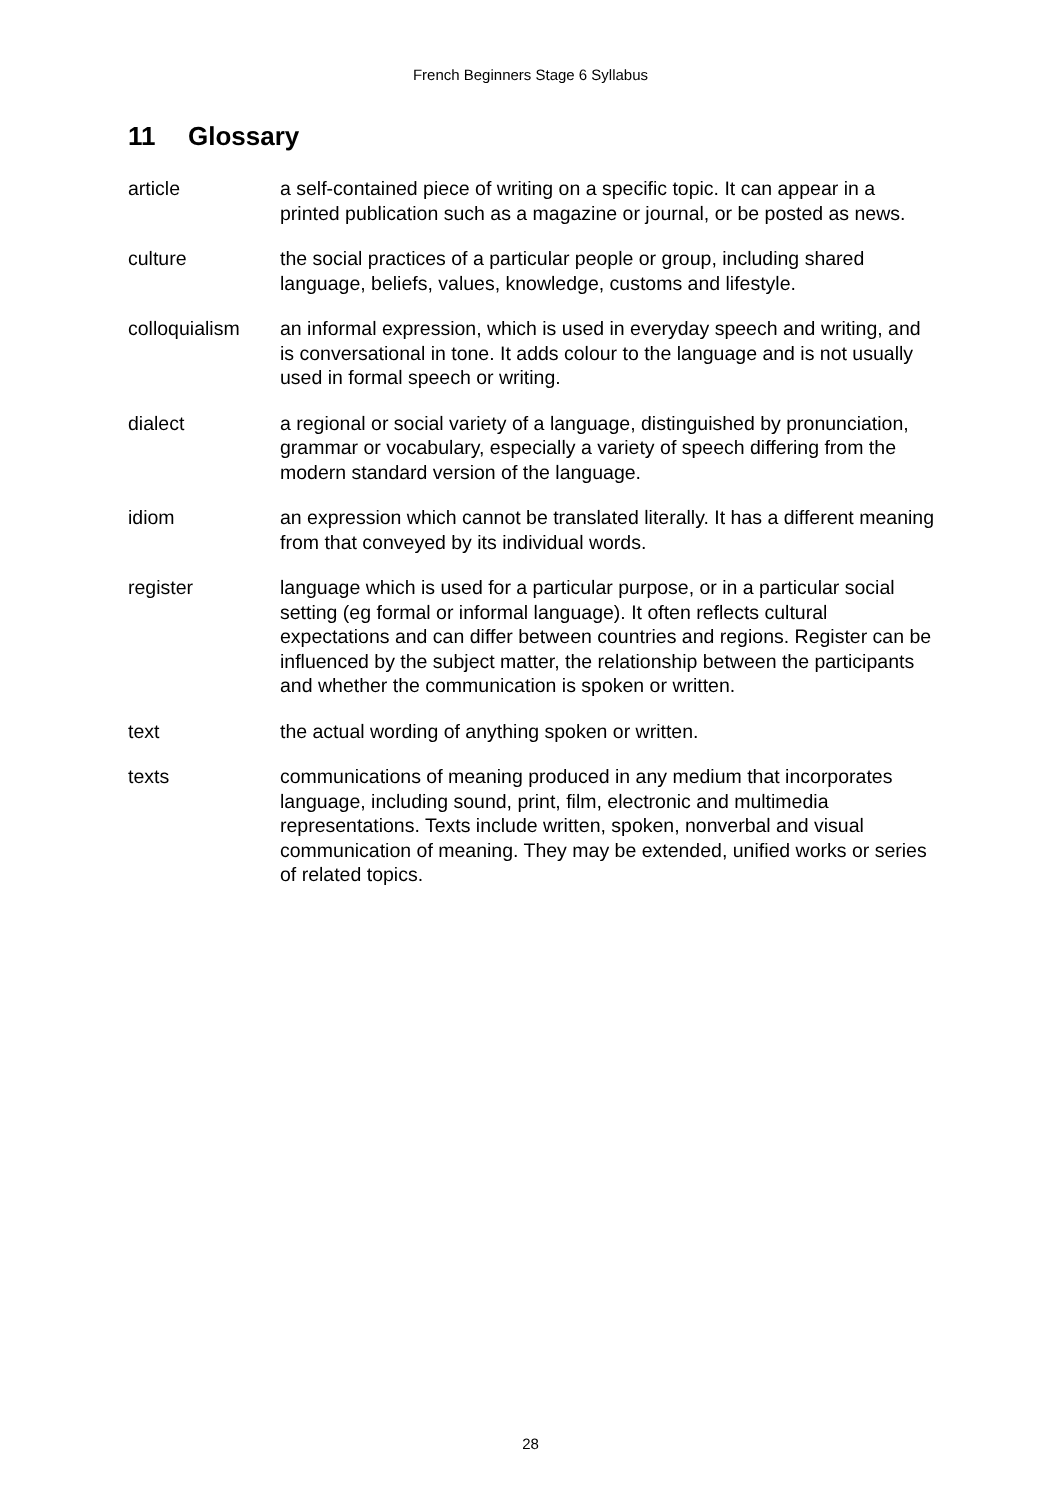French Beginners Stage 6 Syllabus
11 Glossary
article a self-contained piece of writing on a specific topic. It can appear in a printed publication such as a magazine or journal, or be posted as news.
culture the social practices of a particular people or group, including shared language, beliefs, values, knowledge, customs and lifestyle.
colloquialism
an informal expression, which is used in everyday speech and writing, and is conversational in tone. It adds colour to the language and is not usually used in formal speech or writing.
dialect a regional or social variety of a language, distinguished by pronunciation, grammar or vocabulary, especially a variety of speech differing from the modern standard version of the language.
idiom an expression which cannot be translated literally. It has a different meaning from that conveyed by its individual words.
register language which is used for a particular purpose, or in a particular social setting (eg formal or informal language). It often reflects cultural expectations and can differ between countries and regions. Register can be influenced by the subject matter, the relationship between the participants and whether the communication is spoken or written.
text the actual wording of anything spoken or written.
texts communications of meaning produced in any medium that incorporates language, including sound, print, film, electronic and multimedia representations. Texts include written, spoken, nonverbal and visual communication of meaning. They may be extended, unified works or series of related topics.
28